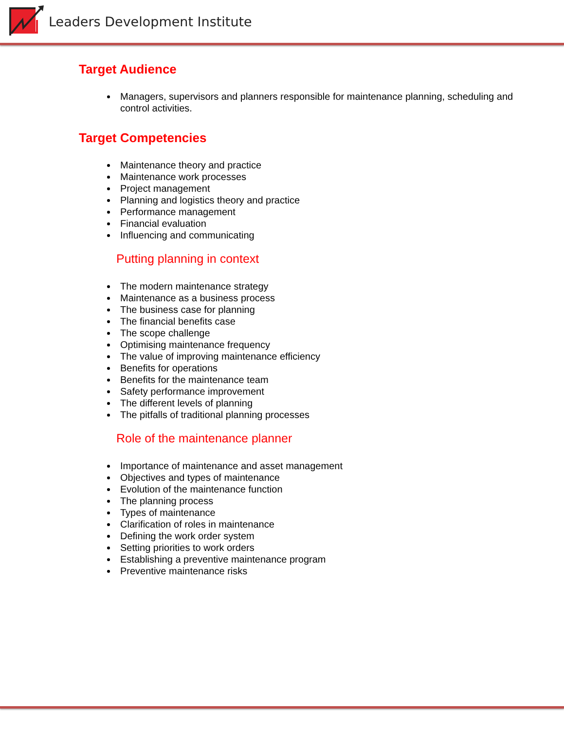Leaders Development Institute
Target Audience
Managers, supervisors and planners responsible for maintenance planning, scheduling and control activities.
Target Competencies
Maintenance theory and practice
Maintenance work processes
Project management
Planning and logistics theory and practice
Performance management
Financial evaluation
Influencing and communicating
Putting planning in context
The modern maintenance strategy
Maintenance as a business process
The business case for planning
The financial benefits case
The scope challenge
Optimising maintenance frequency
The value of improving maintenance efficiency
Benefits for operations
Benefits for the maintenance team
Safety performance improvement
The different levels of planning
The pitfalls of traditional planning processes
Role of the maintenance planner
Importance of maintenance and asset management
Objectives and types of maintenance
Evolution of the maintenance function
The planning process
Types of maintenance
Clarification of roles in maintenance
Defining the work order system
Setting priorities to work orders
Establishing a preventive maintenance program
Preventive maintenance risks